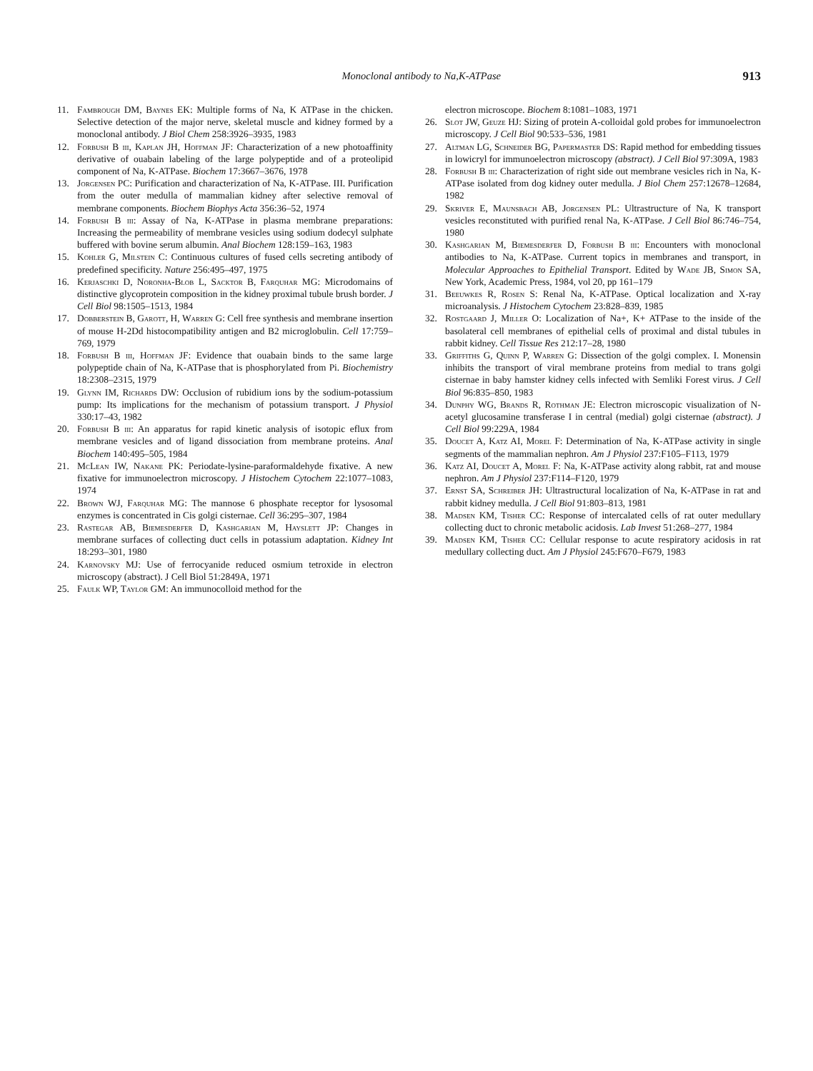Monoclonal antibody to Na,K-ATPase
913
11. Fambrough DM, Baynes EK: Multiple forms of Na, K ATPase in the chicken. Selective detection of the major nerve, skeletal muscle and kidney formed by a monoclonal antibody. J Biol Chem 258:3926–3935, 1983
12. Forbush B iii, Kaplan JH, Hoffman JF: Characterization of a new photoaffinity derivative of ouabain labeling of the large polypeptide and of a proteolipid component of Na, K-ATPase. Biochem 17:3667–3676, 1978
13. Jorgensen PC: Purification and characterization of Na, K-ATPase. III. Purification from the outer medulla of mammalian kidney after selective removal of membrane components. Biochem Biophys Acta 356:36–52, 1974
14. Forbush B iii: Assay of Na, K-ATPase in plasma membrane preparations: Increasing the permeability of membrane vesicles using sodium dodecyl sulphate buffered with bovine serum albumin. Anal Biochem 128:159–163, 1983
15. Kohler G, Milstein C: Continuous cultures of fused cells secreting antibody of predefined specificity. Nature 256:495–497, 1975
16. Kerjaschki D, Noronha-Blob L, Sacktor B, Farquhar MG: Microdomains of distinctive glycoprotein composition in the kidney proximal tubule brush border. J Cell Biol 98:1505–1513, 1984
17. Dobberstein B, Garott, H, Warren G: Cell free synthesis and membrane insertion of mouse H-2Dd histocompatibility antigen and B2 microglobulin. Cell 17:759–769, 1979
18. Forbush B iii, Hoffman JF: Evidence that ouabain binds to the same large polypeptide chain of Na, K-ATPase that is phosphorylated from Pi. Biochemistry 18:2308–2315, 1979
19. Glynn IM, Richards DW: Occlusion of rubidium ions by the sodium-potassium pump: Its implications for the mechanism of potassium transport. J Physiol 330:17–43, 1982
20. Forbush B iii: An apparatus for rapid kinetic analysis of isotopic eflux from membrane vesicles and of ligand dissociation from membrane proteins. Anal Biochem 140:495–505, 1984
21. McLean IW, Nakane PK: Periodate-lysine-paraformaldehyde fixative. A new fixative for immunoelectron microscopy. J Histochem Cytochem 22:1077–1083, 1974
22. Brown WJ, Farquhar MG: The mannose 6 phosphate receptor for lysosomal enzymes is concentrated in Cis golgi cisternae. Cell 36:295–307, 1984
23. Rastegar AB, Biemesderfer D, Kashgarian M, Hayslett JP: Changes in membrane surfaces of collecting duct cells in potassium adaptation. Kidney Int 18:293–301, 1980
24. Karnovsky MJ: Use of ferrocyanide reduced osmium tetroxide in electron microscopy (abstract). J Cell Biol 51:2849A, 1971
25. Faulk WP, Taylor GM: An immunocolloid method for the
electron microscope. Biochem 8:1081–1083, 1971
26. Slot JW, Geuze HJ: Sizing of protein A-colloidal gold probes for immunoelectron microscopy. J Cell Biol 90:533–536, 1981
27. Altman LG, Schneider BG, Papermaster DS: Rapid method for embedding tissues in lowicryl for immunoelectron microscopy (abstract). J Cell Biol 97:309A, 1983
28. Forbush B iii: Characterization of right side out membrane vesicles rich in Na, K-ATPase isolated from dog kidney outer medulla. J Biol Chem 257:12678–12684, 1982
29. Skriver E, Maunsbach AB, Jorgensen PL: Ultrastructure of Na, K transport vesicles reconstituted with purified renal Na, K-ATPase. J Cell Biol 86:746–754, 1980
30. Kashgarian M, Biemesderfer D, Forbush B iii: Encounters with monoclonal antibodies to Na, K-ATPase. Current topics in membranes and transport, in Molecular Approaches to Epithelial Transport. Edited by Wade JB, Simon SA, New York, Academic Press, 1984, vol 20, pp 161–179
31. Beeuwkes R, Rosen S: Renal Na, K-ATPase. Optical localization and X-ray microanalysis. J Histochem Cytochem 23:828–839, 1985
32. Rostgaard J, Miller O: Localization of Na+, K+ ATPase to the inside of the basolateral cell membranes of epithelial cells of proximal and distal tubules in rabbit kidney. Cell Tissue Res 212:17–28, 1980
33. Griffiths G, Quinn P, Warren G: Dissection of the golgi complex. I. Monensin inhibits the transport of viral membrane proteins from medial to trans golgi cisternae in baby hamster kidney cells infected with Semliki Forest virus. J Cell Biol 96:835–850, 1983
34. Dunphy WG, Brands R, Rothman JE: Electron microscopic visualization of N-acetyl glucosamine transferase I in central (medial) golgi cisternae (abstract). J Cell Biol 99:229A, 1984
35. Doucet A, Katz AI, Morel F: Determination of Na, K-ATPase activity in single segments of the mammalian nephron. Am J Physiol 237:F105–F113, 1979
36. Katz AI, Doucet A, Morel F: Na, K-ATPase activity along rabbit, rat and mouse nephron. Am J Physiol 237:F114–F120, 1979
37. Ernst SA, Schreiber JH: Ultrastructural localization of Na, K-ATPase in rat and rabbit kidney medulla. J Cell Biol 91:803–813, 1981
38. Madsen KM, Tisher CC: Response of intercalated cells of rat outer medullary collecting duct to chronic metabolic acidosis. Lab Invest 51:268–277, 1984
39. Madsen KM, Tisher CC: Cellular response to acute respiratory acidosis in rat medullary collecting duct. Am J Physiol 245:F670–F679, 1983